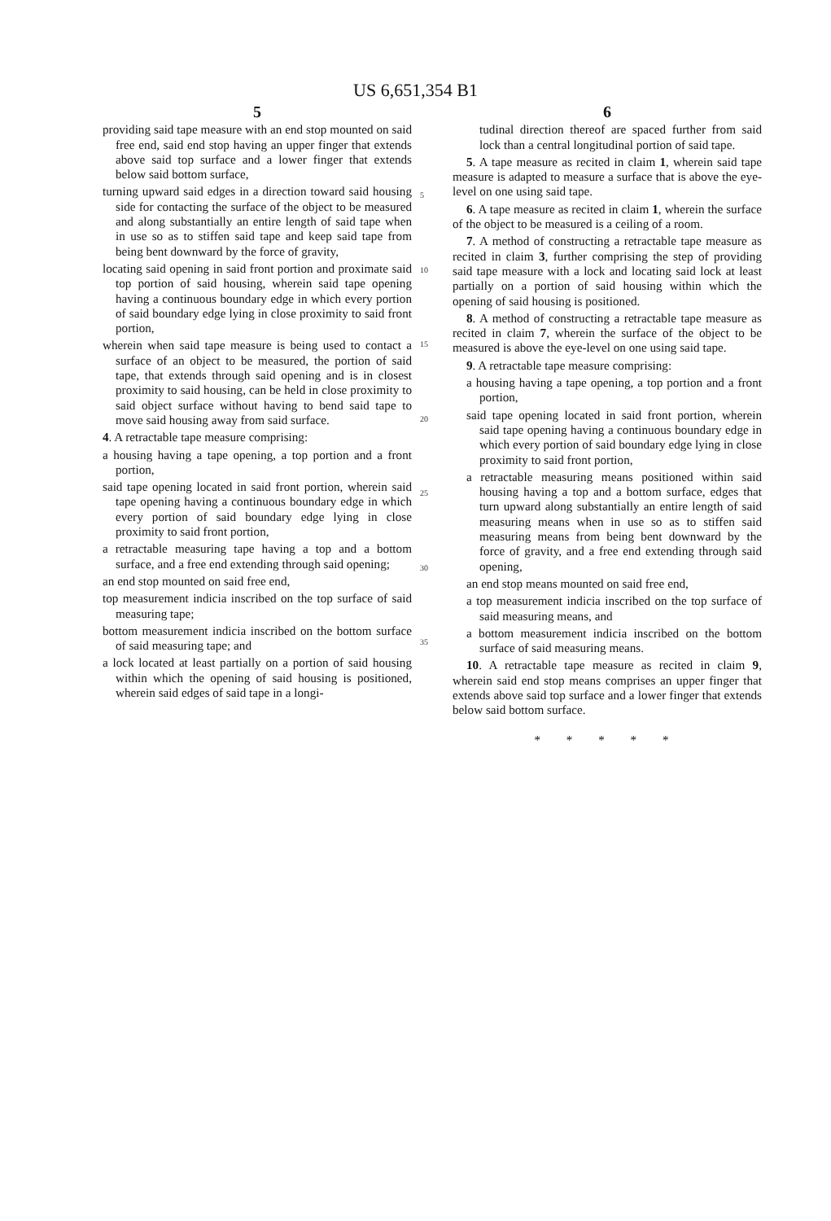US 6,651,354 B1
5
providing said tape measure with an end stop mounted on said free end, said end stop having an upper finger that extends above said top surface and a lower finger that extends below said bottom surface,
turning upward said edges in a direction toward said housing side for contacting the surface of the object to be measured and along substantially an entire length of said tape when in use so as to stiffen said tape and keep said tape from being bent downward by the force of gravity,
locating said opening in said front portion and proximate said top portion of said housing, wherein said tape opening having a continuous boundary edge in which every portion of said boundary edge lying in close proximity to said front portion,
wherein when said tape measure is being used to contact a surface of an object to be measured, the portion of said tape, that extends through said opening and is in closest proximity to said housing, can be held in close proximity to said object surface without having to bend said tape to move said housing away from said surface.
4. A retractable tape measure comprising:
a housing having a tape opening, a top portion and a front portion,
said tape opening located in said front portion, wherein said tape opening having a continuous boundary edge in which every portion of said boundary edge lying in close proximity to said front portion,
a retractable measuring tape having a top and a bottom surface, and a free end extending through said opening;
an end stop mounted on said free end,
top measurement indicia inscribed on the top surface of said measuring tape;
bottom measurement indicia inscribed on the bottom surface of said measuring tape; and
a lock located at least partially on a portion of said housing within which the opening of said housing is positioned, wherein said edges of said tape in a longi-
5
10
15
20
25
30
35
6
tudinal direction thereof are spaced further from said lock than a central longitudinal portion of said tape.
5. A tape measure as recited in claim 1, wherein said tape measure is adapted to measure a surface that is above the eye-level on one using said tape.
6. A tape measure as recited in claim 1, wherein the surface of the object to be measured is a ceiling of a room.
7. A method of constructing a retractable tape measure as recited in claim 3, further comprising the step of providing said tape measure with a lock and locating said lock at least partially on a portion of said housing within which the opening of said housing is positioned.
8. A method of constructing a retractable tape measure as recited in claim 7, wherein the surface of the object to be measured is above the eye-level on one using said tape.
9. A retractable tape measure comprising:
a housing having a tape opening, a top portion and a front portion,
said tape opening located in said front portion, wherein said tape opening having a continuous boundary edge in which every portion of said boundary edge lying in close proximity to said front portion,
a retractable measuring means positioned within said housing having a top and a bottom surface, edges that turn upward along substantially an entire length of said measuring means when in use so as to stiffen said measuring means from being bent downward by the force of gravity, and a free end extending through said opening,
an end stop means mounted on said free end,
a top measurement indicia inscribed on the top surface of said measuring means, and
a bottom measurement indicia inscribed on the bottom surface of said measuring means.
10. A retractable tape measure as recited in claim 9, wherein said end stop means comprises an upper finger that extends above said top surface and a lower finger that extends below said bottom surface.
* * * * *